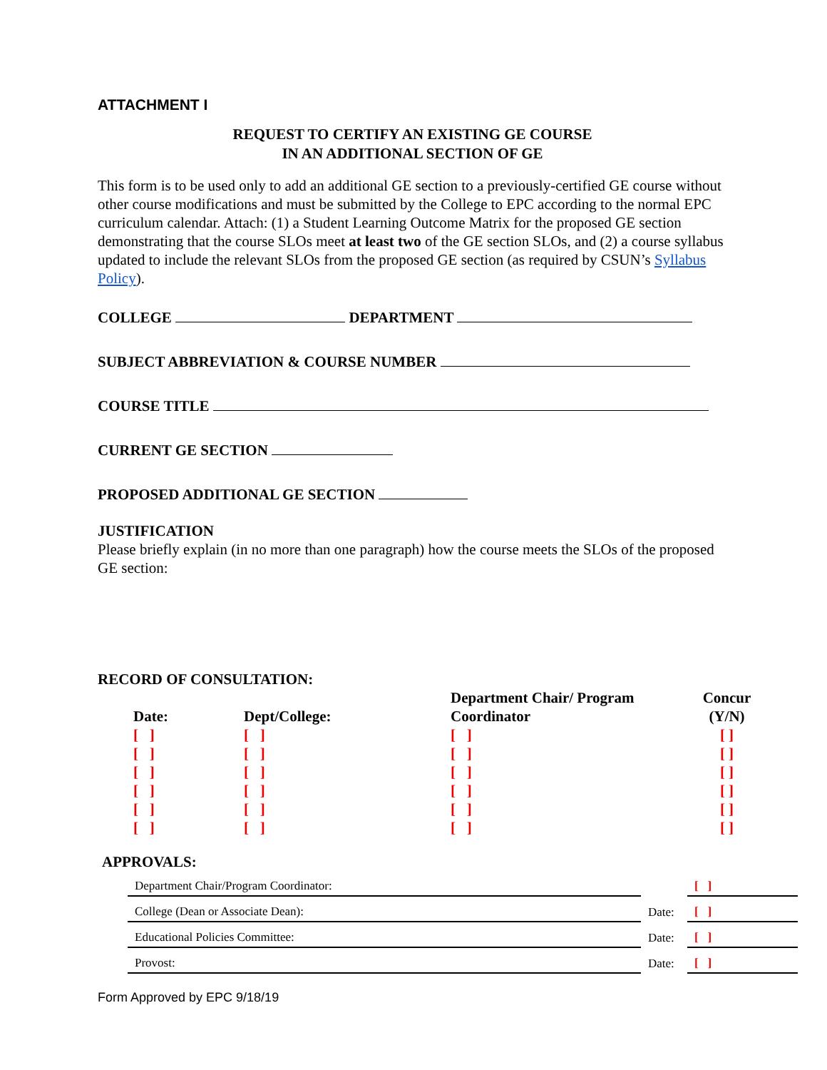ATTACHMENT I
REQUEST TO CERTIFY AN EXISTING GE COURSE
IN AN ADDITIONAL SECTION OF GE
This form is to be used only to add an additional GE section to a previously-certified GE course without other course modifications and must be submitted by the College to EPC according to the normal EPC curriculum calendar. Attach: (1) a Student Learning Outcome Matrix for the proposed GE section demonstrating that the course SLOs meet at least two of the GE section SLOs, and (2) a course syllabus updated to include the relevant SLOs from the proposed GE section (as required by CSUN’s Syllabus Policy).
COLLEGE DEPARTMENT
SUBJECT ABBREVIATION & COURSE NUMBER
COURSE TITLE
CURRENT GE SECTION
PROPOSED ADDITIONAL GE SECTION
JUSTIFICATION
Please briefly explain (in no more than one paragraph) how the course meets the SLOs of the proposed GE section:
RECORD OF CONSULTATION:
| Date: | Dept/College: | Department Chair/ Program Coordinator | Concur (Y/N) |
| --- | --- | --- | --- |
| [ ] | [ ] | [ ] | [ ] |
| [ ] | [ ] | [ ] | [ ] |
| [ ] | [ ] | [ ] | [ ] |
| [ ] | [ ] | [ ] | [ ] |
| [ ] | [ ] | [ ] | [ ] |
| [ ] | [ ] | [ ] | [ ] |
APPROVALS:
| Department Chair/Program Coordinator: | | [ ] |
| College (Dean or Associate Dean): | Date: | [ ] |
| Educational Policies Committee: | Date: | [ ] |
| Provost: | Date: | [ ] |
Form Approved by EPC 9/18/19